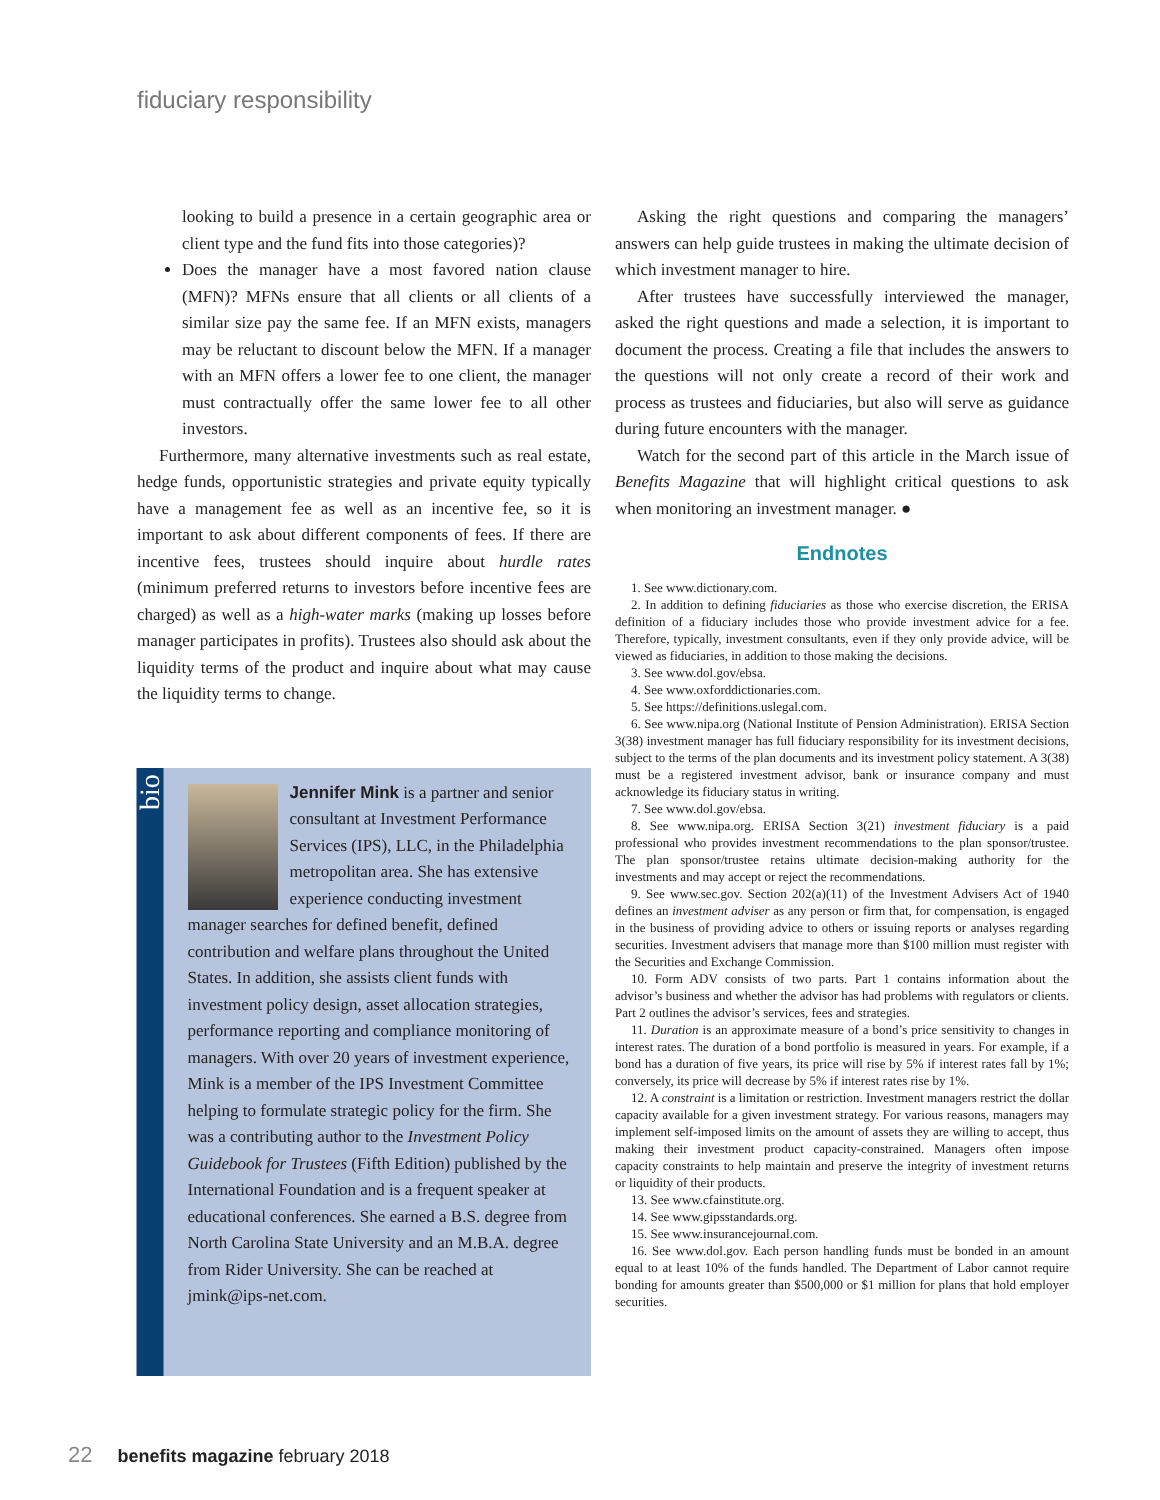fiduciary responsibility
looking to build a presence in a certain geographic area or client type and the fund fits into those categories)?
Does the manager have a most favored nation clause (MFN)? MFNs ensure that all clients or all clients of a similar size pay the same fee. If an MFN exists, managers may be reluctant to discount below the MFN. If a manager with an MFN offers a lower fee to one client, the manager must contractually offer the same lower fee to all other investors.
Furthermore, many alternative investments such as real estate, hedge funds, opportunistic strategies and private equity typically have a management fee as well as an incentive fee, so it is important to ask about different components of fees. If there are incentive fees, trustees should inquire about hurdle rates (minimum preferred returns to investors before incentive fees are charged) as well as a high-water marks (making up losses before manager participates in profits). Trustees also should ask about the liquidity terms of the product and inquire about what may cause the liquidity terms to change.
bio
Jennifer Mink is a partner and senior consultant at Investment Performance Services (IPS), LLC, in the Philadelphia metropolitan area. She has extensive experience conducting investment manager searches for defined benefit, defined contribution and welfare plans throughout the United States. In addition, she assists client funds with investment policy design, asset allocation strategies, performance reporting and compliance monitoring of managers. With over 20 years of investment experience, Mink is a member of the IPS Investment Committee helping to formulate strategic policy for the firm. She was a contributing author to the Investment Policy Guidebook for Trustees (Fifth Edition) published by the International Foundation and is a frequent speaker at educational conferences. She earned a B.S. degree from North Carolina State University and an M.B.A. degree from Rider University. She can be reached at jmink@ips-net.com.
Asking the right questions and comparing the managers’ answers can help guide trustees in making the ultimate decision of which investment manager to hire.
After trustees have successfully interviewed the manager, asked the right questions and made a selection, it is important to document the process. Creating a file that includes the answers to the questions will not only create a record of their work and process as trustees and fiduciaries, but also will serve as guidance during future encounters with the manager.
Watch for the second part of this article in the March issue of Benefits Magazine that will highlight critical questions to ask when monitoring an investment manager. ●
Endnotes
1. See www.dictionary.com.
2. In addition to defining fiduciaries as those who exercise discretion, the ERISA definition of a fiduciary includes those who provide investment advice for a fee. Therefore, typically, investment consultants, even if they only provide advice, will be viewed as fiduciaries, in addition to those making the decisions.
3. See www.dol.gov/ebsa.
4. See www.oxforddictionaries.com.
5. See https://definitions.uslegal.com.
6. See www.nipa.org (National Institute of Pension Administration). ERISA Section 3(38) investment manager has full fiduciary responsibility for its investment decisions, subject to the terms of the plan documents and its investment policy statement. A 3(38) must be a registered investment advisor, bank or insurance company and must acknowledge its fiduciary status in writing.
7. See www.dol.gov/ebsa.
8. See www.nipa.org. ERISA Section 3(21) investment fiduciary is a paid professional who provides investment recommendations to the plan sponsor/trustee. The plan sponsor/trustee retains ultimate decision-making authority for the investments and may accept or reject the recommendations.
9. See www.sec.gov. Section 202(a)(11) of the Investment Advisers Act of 1940 defines an investment adviser as any person or firm that, for compensation, is engaged in the business of providing advice to others or issuing reports or analyses regarding securities. Investment advisers that manage more than $100 million must register with the Securities and Exchange Commission.
10. Form ADV consists of two parts. Part 1 contains information about the advisor’s business and whether the advisor has had problems with regulators or clients. Part 2 outlines the advisor’s services, fees and strategies.
11. Duration is an approximate measure of a bond’s price sensitivity to changes in interest rates. The duration of a bond portfolio is measured in years. For example, if a bond has a duration of five years, its price will rise by 5% if interest rates fall by 1%; conversely, its price will decrease by 5% if interest rates rise by 1%.
12. A constraint is a limitation or restriction. Investment managers restrict the dollar capacity available for a given investment strategy. For various reasons, managers may implement self-imposed limits on the amount of assets they are willing to accept, thus making their investment product capacity-constrained. Managers often impose capacity constraints to help maintain and preserve the integrity of investment returns or liquidity of their products.
13. See www.cfainstitute.org.
14. See www.gipsstandards.org.
15. See www.insurancejournal.com.
16. See www.dol.gov. Each person handling funds must be bonded in an amount equal to at least 10% of the funds handled. The Department of Labor cannot require bonding for amounts greater than $500,000 or $1 million for plans that hold employer securities.
22 benefits magazine february 2018